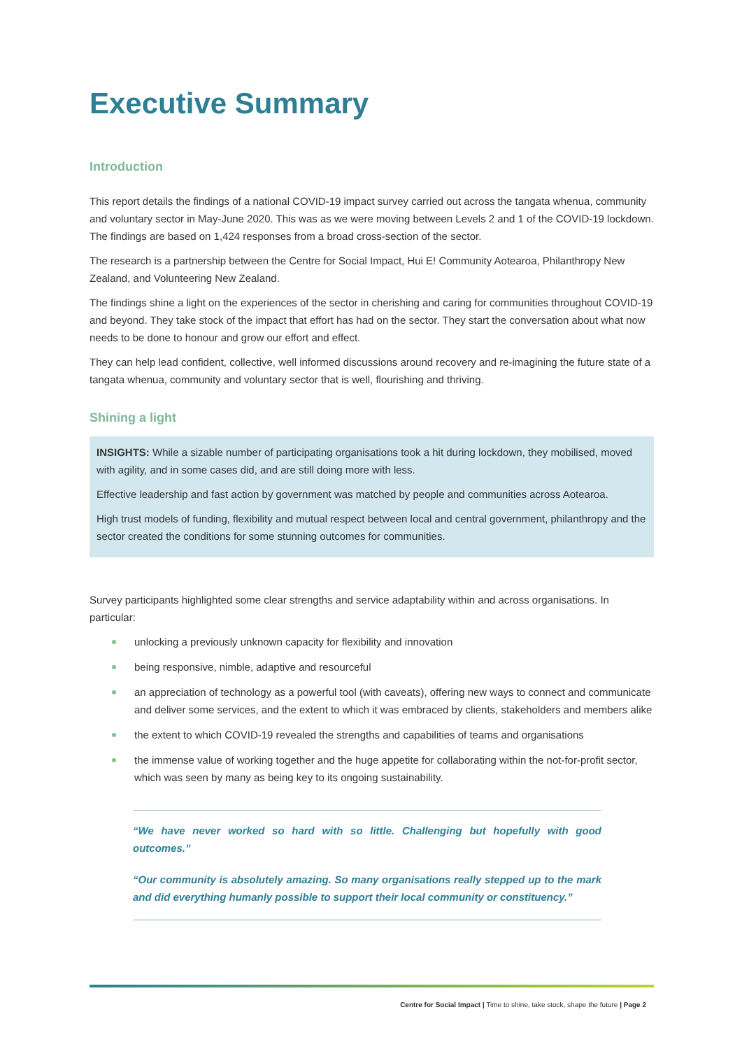Executive Summary
Introduction
This report details the findings of a national COVID-19 impact survey carried out across the tangata whenua, community and voluntary sector in May-June 2020. This was as we were moving between Levels 2 and 1 of the COVID-19 lockdown. The findings are based on 1,424 responses from a broad cross-section of the sector.
The research is a partnership between the Centre for Social Impact, Hui E! Community Aotearoa, Philanthropy New Zealand, and Volunteering New Zealand.
The findings shine a light on the experiences of the sector in cherishing and caring for communities throughout COVID-19 and beyond. They take stock of the impact that effort has had on the sector. They start the conversation about what now needs to be done to honour and grow our effort and effect.
They can help lead confident, collective, well informed discussions around recovery and re-imagining the future state of a tangata whenua, community and voluntary sector that is well, flourishing and thriving.
Shining a light
INSIGHTS: While a sizable number of participating organisations took a hit during lockdown, they mobilised, moved with agility, and in some cases did, and are still doing more with less.
Effective leadership and fast action by government was matched by people and communities across Aotearoa.
High trust models of funding, flexibility and mutual respect between local and central government, philanthropy and the sector created the conditions for some stunning outcomes for communities.
Survey participants highlighted some clear strengths and service adaptability within and across organisations. In particular:
unlocking a previously unknown capacity for flexibility and innovation
being responsive, nimble, adaptive and resourceful
an appreciation of technology as a powerful tool (with caveats), offering new ways to connect and communicate and deliver some services, and the extent to which it was embraced by clients, stakeholders and members alike
the extent to which COVID-19 revealed the strengths and capabilities of teams and organisations
the immense value of working together and the huge appetite for collaborating within the not-for-profit sector, which was seen by many as being key to its ongoing sustainability.
“We have never worked so hard with so little. Challenging but hopefully with good outcomes.”
“Our community is absolutely amazing. So many organisations really stepped up to the mark and did everything humanly possible to support their local community or constituency.”
Centre for Social Impact | Time to shine, take stock, shape the future | Page 2